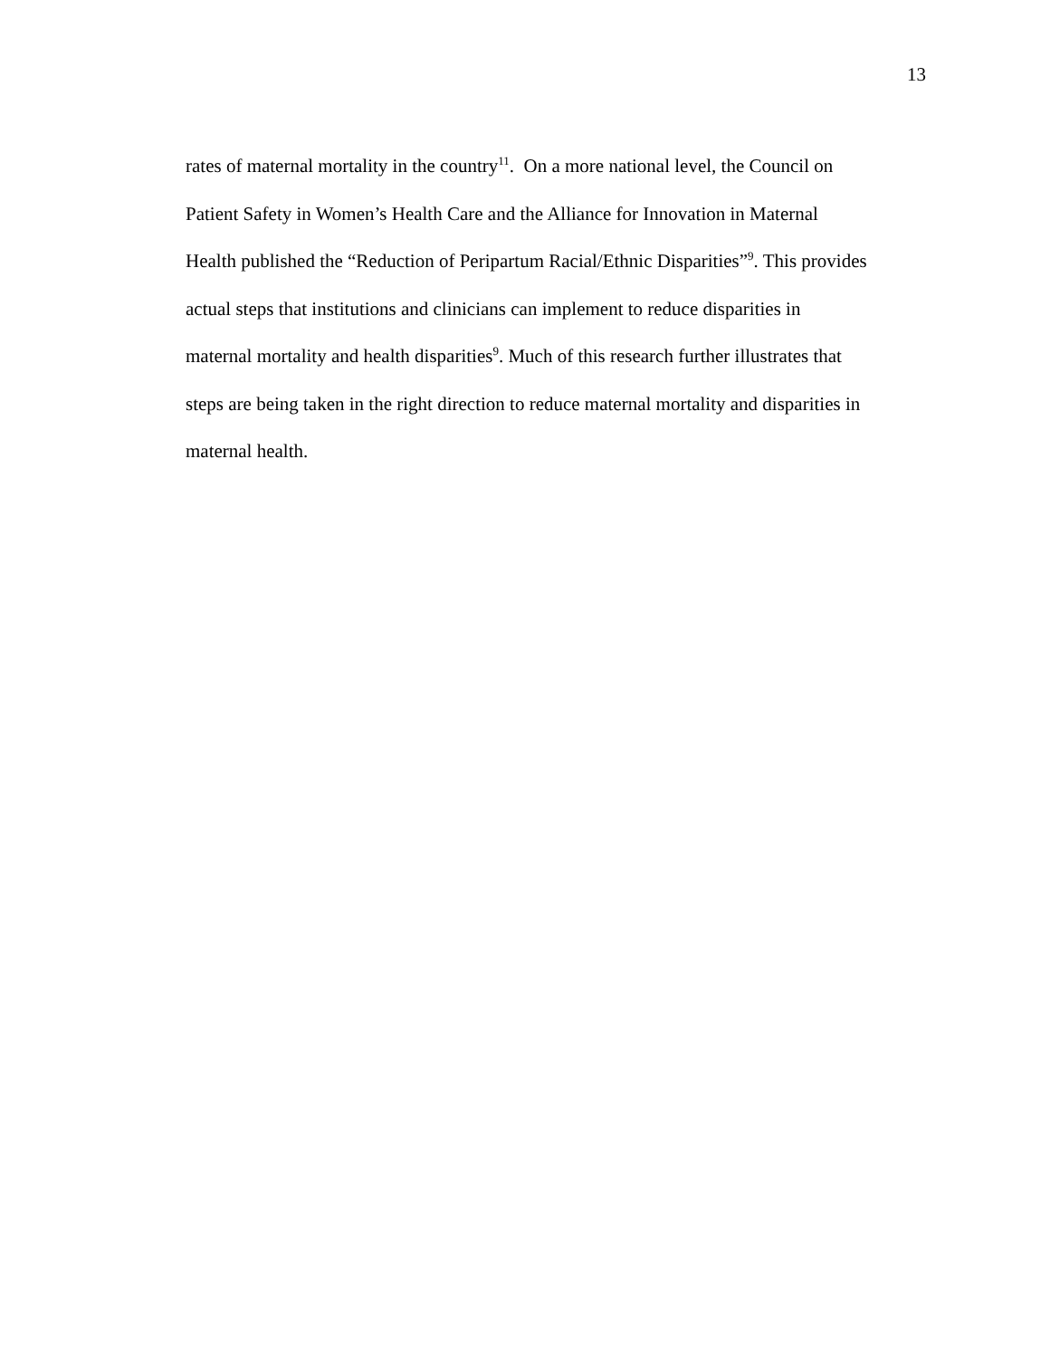13
rates of maternal mortality in the country<sup>11</sup>. On a more national level, the Council on
Patient Safety in Women’s Health Care and the Alliance for Innovation in Maternal
Health published the “Reduction of Peripartum Racial/Ethnic Disparities”<sup>9</sup>. This provides
actual steps that institutions and clinicians can implement to reduce disparities in
maternal mortality and health disparities<sup>9</sup>. Much of this research further illustrates that
steps are being taken in the right direction to reduce maternal mortality and disparities in
maternal health.